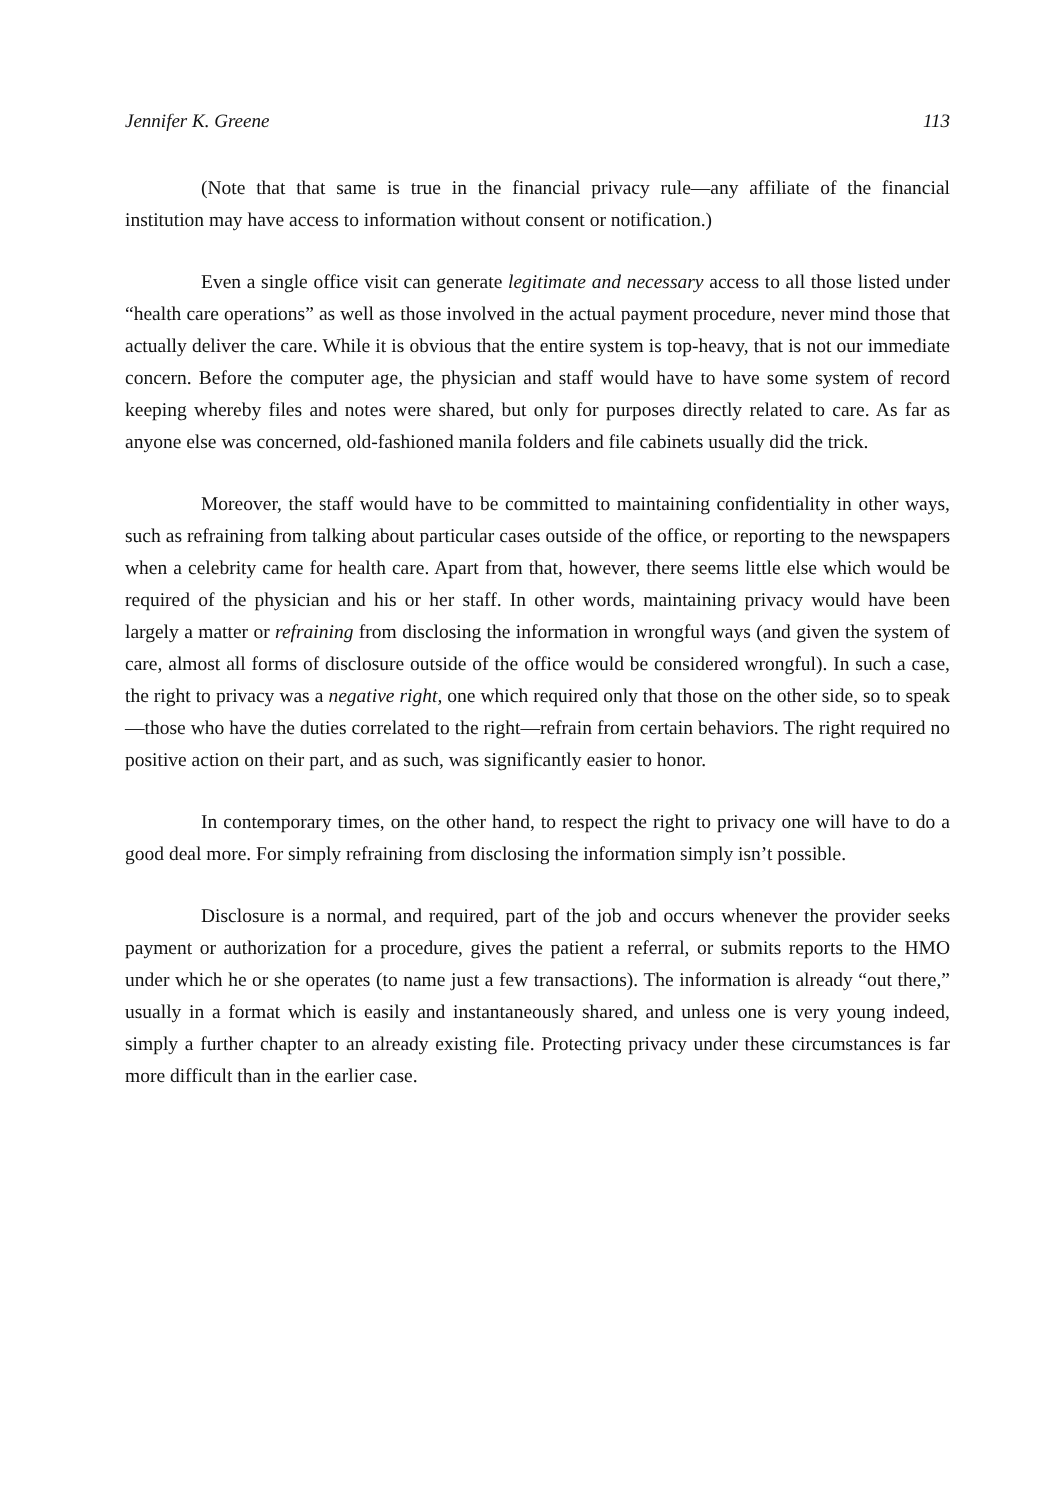Jennifer K. Greene 113
(Note that that same is true in the financial privacy rule—any affiliate of the financial institution may have access to information without consent or notification.)
Even a single office visit can generate legitimate and necessary access to all those listed under “health care operations” as well as those involved in the actual payment procedure, never mind those that actually deliver the care. While it is obvious that the entire system is top-heavy, that is not our immediate concern. Before the computer age, the physician and staff would have to have some system of record keeping whereby files and notes were shared, but only for purposes directly related to care. As far as anyone else was concerned, old-fashioned manila folders and file cabinets usually did the trick.
Moreover, the staff would have to be committed to maintaining confidentiality in other ways, such as refraining from talking about particular cases outside of the office, or reporting to the newspapers when a celebrity came for health care. Apart from that, however, there seems little else which would be required of the physician and his or her staff. In other words, maintaining privacy would have been largely a matter or refraining from disclosing the information in wrongful ways (and given the system of care, almost all forms of disclosure outside of the office would be considered wrongful). In such a case, the right to privacy was a negative right, one which required only that those on the other side, so to speak—those who have the duties correlated to the right—refrain from certain behaviors. The right required no positive action on their part, and as such, was significantly easier to honor.
In contemporary times, on the other hand, to respect the right to privacy one will have to do a good deal more. For simply refraining from disclosing the information simply isn’t possible.
Disclosure is a normal, and required, part of the job and occurs whenever the provider seeks payment or authorization for a procedure, gives the patient a referral, or submits reports to the HMO under which he or she operates (to name just a few transactions). The information is already “out there,” usually in a format which is easily and instantaneously shared, and unless one is very young indeed, simply a further chapter to an already existing file. Protecting privacy under these circumstances is far more difficult than in the earlier case.